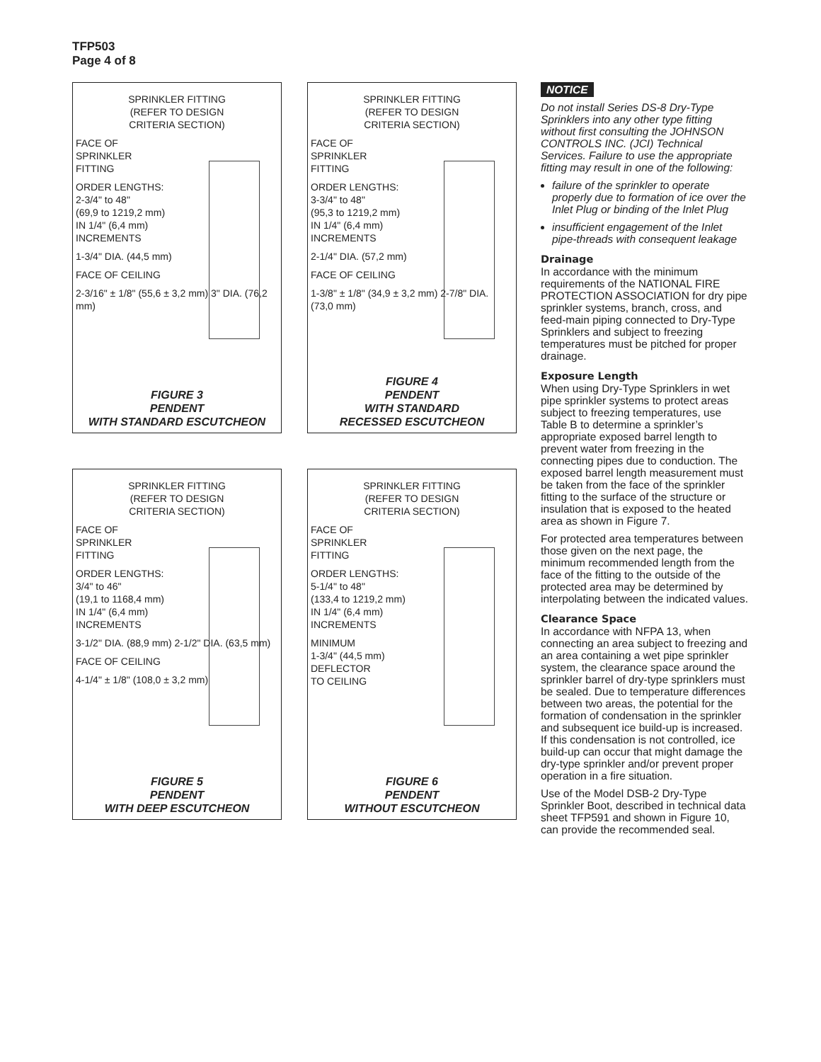TFP503
Page 4 of 8
SPRINKLER FITTING
(REFER TO DESIGN
CRITERIA SECTION)
FACE OF
SPRINKLER
FITTING
ORDER LENGTHS:
2-3/4" to 48"
(69,9 to 1219,2 mm)
IN 1/4" (6,4 mm)
INCREMENTS
1-3/4" DIA. (44,5 mm)
FACE OF CEILING
2-3/16" ± 1/8" (55,6 ± 3,2 mm) 3" DIA. (76,2 mm)
FIGURE 3
PENDENT
WITH STANDARD ESCUTCHEON
SPRINKLER FITTING
(REFER TO DESIGN
CRITERIA SECTION)
FACE OF
SPRINKLER
FITTING
ORDER LENGTHS:
3-3/4" to 48"
(95,3 to 1219,2 mm)
IN 1/4" (6,4 mm)
INCREMENTS
2-1/4" DIA. (57,2 mm)
FACE OF CEILING
1-3/8" ± 1/8" (34,9 ± 3,2 mm) 2-7/8" DIA. (73,0 mm)
FIGURE 4
PENDENT
WITH STANDARD
RECESSED ESCUTCHEON
SPRINKLER FITTING
(REFER TO DESIGN
CRITERIA SECTION)
FACE OF
SPRINKLER
FITTING
ORDER LENGTHS:
3/4" to 46"
(19,1 to 1168,4 mm)
IN 1/4" (6,4 mm)
INCREMENTS
3-1/2" DIA. (88,9 mm) 2-1/2" DIA. (63,5 mm)
FACE OF CEILING
4-1/4" ± 1/8" (108,0 ± 3,2 mm)
FIGURE 5
PENDENT
WITH DEEP ESCUTCHEON
SPRINKLER FITTING
(REFER TO DESIGN
CRITERIA SECTION)
FACE OF
SPRINKLER
FITTING
ORDER LENGTHS:
5-1/4" to 48"
(133,4 to 1219,2 mm)
IN 1/4" (6,4 mm)
INCREMENTS
MINIMUM
1-3/4" (44,5 mm)
DEFLECTOR
TO CEILING
FIGURE 6
PENDENT
WITHOUT ESCUTCHEON
NOTICE
Do not install Series DS-8 Dry-Type Sprinklers into any other type fitting without first consulting the JOHNSON CONTROLS INC. (JCI) Technical Services. Failure to use the appropriate fitting may result in one of the following:
failure of the sprinkler to operate properly due to formation of ice over the Inlet Plug or binding of the Inlet Plug
insufficient engagement of the Inlet pipe-threads with consequent leakage
Drainage
In accordance with the minimum requirements of the NATIONAL FIRE PROTECTION ASSOCIATION for dry pipe sprinkler systems, branch, cross, and feed-main piping connected to Dry-Type Sprinklers and subject to freezing temperatures must be pitched for proper drainage.
Exposure Length
When using Dry-Type Sprinklers in wet pipe sprinkler systems to protect areas subject to freezing temperatures, use Table B to determine a sprinkler’s appropriate exposed barrel length to prevent water from freezing in the connecting pipes due to conduction. The exposed barrel length measurement must be taken from the face of the sprinkler fitting to the surface of the structure or insulation that is exposed to the heated area as shown in Figure 7.
For protected area temperatures between those given on the next page, the minimum recommended length from the face of the fitting to the outside of the protected area may be determined by interpolating between the indicated values.
Clearance Space
In accordance with NFPA 13, when connecting an area subject to freezing and an area containing a wet pipe sprinkler system, the clearance space around the sprinkler barrel of dry-type sprinklers must be sealed. Due to temperature differences between two areas, the potential for the formation of condensation in the sprinkler and subsequent ice build-up is increased. If this condensation is not controlled, ice build-up can occur that might damage the dry-type sprinkler and/or prevent proper operation in a fire situation.
Use of the Model DSB-2 Dry-Type Sprinkler Boot, described in technical data sheet TFP591 and shown in Figure 10, can provide the recommended seal.